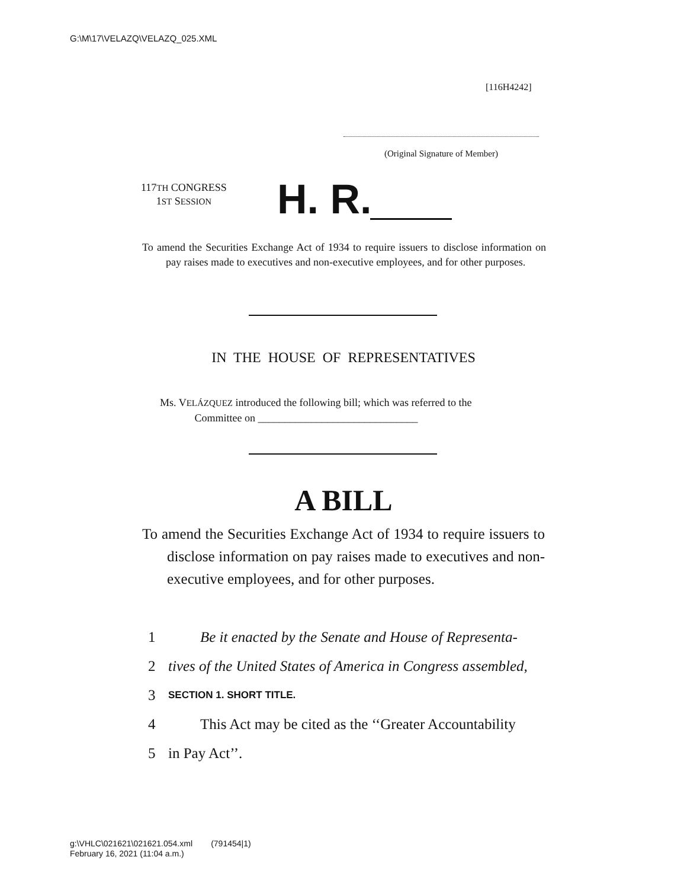G:\M\17\VELAZQ\VELAZQ_025.XML
[116H4242]
(Original Signature of Member)
117TH CONGRESS
1ST SESSION
H. R.
To amend the Securities Exchange Act of 1934 to require issuers to disclose information on pay raises made to executives and non-executive employees, and for other purposes.
IN THE HOUSE OF REPRESENTATIVES
Ms. VELÁZQUEZ introduced the following bill; which was referred to the
Committee on ______________________________
A BILL
To amend the Securities Exchange Act of 1934 to require issuers to disclose information on pay raises made to executives and non-executive employees, and for other purposes.
1 Be it enacted by the Senate and House of Representa-
2 tives of the United States of America in Congress assembled,
3 SECTION 1. SHORT TITLE.
4 This Act may be cited as the ‘‘Greater Accountability
5 in Pay Act’’.
g:\VHLC\021621\021621.054.xml (791454|1)
February 16, 2021 (11:04 a.m.)